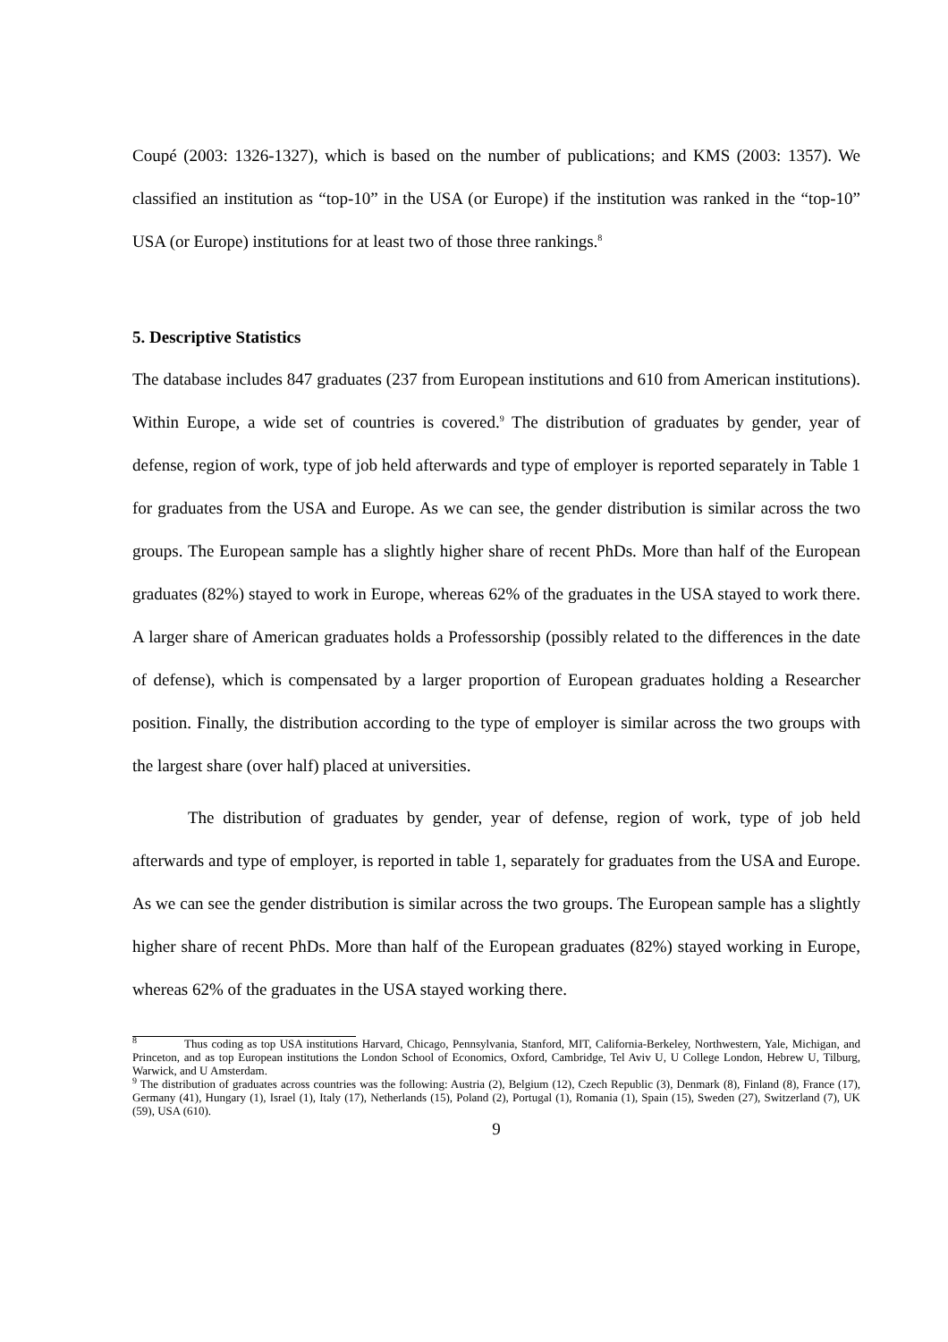Coupé (2003: 1326-1327), which is based on the number of publications; and KMS (2003: 1357). We classified an institution as “top-10” in the USA (or Europe) if the institution was ranked in the “top-10” USA (or Europe) institutions for at least two of those three rankings.<sup>8</sup>
5. Descriptive Statistics
The database includes 847 graduates (237 from European institutions and 610 from American institutions). Within Europe, a wide set of countries is covered.<sup>9</sup> The distribution of graduates by gender, year of defense, region of work, type of job held afterwards and type of employer is reported separately in Table 1 for graduates from the USA and Europe. As we can see, the gender distribution is similar across the two groups. The European sample has a slightly higher share of recent PhDs. More than half of the European graduates (82%) stayed to work in Europe, whereas 62% of the graduates in the USA stayed to work there. A larger share of American graduates holds a Professorship (possibly related to the differences in the date of defense), which is compensated by a larger proportion of European graduates holding a Researcher position. Finally, the distribution according to the type of employer is similar across the two groups with the largest share (over half) placed at universities.
The distribution of graduates by gender, year of defense, region of work, type of job held afterwards and type of employer, is reported in table 1, separately for graduates from the USA and Europe. As we can see the gender distribution is similar across the two groups. The European sample has a slightly higher share of recent PhDs. More than half of the European graduates (82%) stayed working in Europe, whereas 62% of the graduates in the USA stayed working there.
<sup>8</sup> Thus coding as top USA institutions Harvard, Chicago, Pennsylvania, Stanford, MIT, California-Berkeley, Northwestern, Yale, Michigan, and Princeton, and as top European institutions the London School of Economics, Oxford, Cambridge, Tel Aviv U, U College London, Hebrew U, Tilburg, Warwick, and U Amsterdam.
<sup>9</sup> The distribution of graduates across countries was the following: Austria (2), Belgium (12), Czech Republic (3), Denmark (8), Finland (8), France (17), Germany (41), Hungary (1), Israel (1), Italy (17), Netherlands (15), Poland (2), Portugal (1), Romania (1), Spain (15), Sweden (27), Switzerland (7), UK (59), USA (610).
9